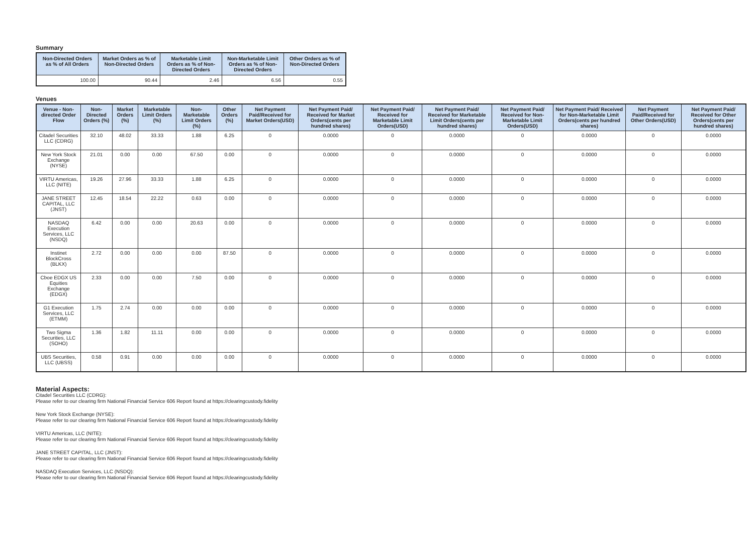Summary
| Non-Directed Orders as % of All Orders | Market Orders as % of Non-Directed Orders | Marketable Limit Orders as % of Non-Directed Orders | Non-Marketable Limit Orders as % of Non-Directed Orders | Other Orders as % of Non-Directed Orders |
| --- | --- | --- | --- | --- |
| 100.00 | 90.44 | 2.46 | 6.56 | 0.55 |
Venues
| Venue - Non-directed Order Flow | Non-Directed Orders (%) | Market Orders (%) | Marketable Limit Orders (%) | Non-Marketable Limit Orders (%) | Other Orders (%) | Net Payment Paid/Received for Market Orders(USD) | Net Payment Paid/ Received for Market Orders(cents per hundred shares) | Net Payment Paid/ Received for Marketable Limit Orders(USD) | Net Payment Paid/ Received for Marketable Limit Orders(cents per hundred shares) | Net Payment Paid/ Received for Non-Marketable Limit Orders(USD) | Net Payment Paid/ Received for Non-Marketable Limit Orders(cents per hundred shares) | Net Payment Paid/Received for Other Orders(USD) | Net Payment Paid/ Received for Other Orders(cents per hundred shares) |
| --- | --- | --- | --- | --- | --- | --- | --- | --- | --- | --- | --- | --- | --- |
| Citadel Securities LLC (CDRG) | 32.10 | 48.02 | 33.33 | 1.88 | 6.25 | 0 | 0.0000 | 0 | 0.0000 | 0 | 0.0000 | 0 | 0.0000 |
| New York Stock Exchange (NYSE) | 21.01 | 0.00 | 0.00 | 67.50 | 0.00 | 0 | 0.0000 | 0 | 0.0000 | 0 | 0.0000 | 0 | 0.0000 |
| VIRTU Americas, LLC (NITE) | 19.26 | 27.96 | 33.33 | 1.88 | 6.25 | 0 | 0.0000 | 0 | 0.0000 | 0 | 0.0000 | 0 | 0.0000 |
| JANE STREET CAPITAL, LLC (JNST) | 12.45 | 18.54 | 22.22 | 0.63 | 0.00 | 0 | 0.0000 | 0 | 0.0000 | 0 | 0.0000 | 0 | 0.0000 |
| NASDAQ Execution Services, LLC (NSDQ) | 6.42 | 0.00 | 0.00 | 20.63 | 0.00 | 0 | 0.0000 | 0 | 0.0000 | 0 | 0.0000 | 0 | 0.0000 |
| Instinet BlockCross (BLKX) | 2.72 | 0.00 | 0.00 | 0.00 | 87.50 | 0 | 0.0000 | 0 | 0.0000 | 0 | 0.0000 | 0 | 0.0000 |
| Cboe EDGX US Equities Exchange (EDGX) | 2.33 | 0.00 | 0.00 | 7.50 | 0.00 | 0 | 0.0000 | 0 | 0.0000 | 0 | 0.0000 | 0 | 0.0000 |
| G1 Execution Services, LLC (ETMM) | 1.75 | 2.74 | 0.00 | 0.00 | 0.00 | 0 | 0.0000 | 0 | 0.0000 | 0 | 0.0000 | 0 | 0.0000 |
| Two Sigma Securities, LLC (SOHO) | 1.36 | 1.82 | 11.11 | 0.00 | 0.00 | 0 | 0.0000 | 0 | 0.0000 | 0 | 0.0000 | 0 | 0.0000 |
| UBS Securities, LLC (UBSS) | 0.58 | 0.91 | 0.00 | 0.00 | 0.00 | 0 | 0.0000 | 0 | 0.0000 | 0 | 0.0000 | 0 | 0.0000 |
Material Aspects:
Citadel Securities LLC (CDRG):
Please refer to our clearing firm National Financial Service 606 Report found at https://clearingcustody.fidelity
New York Stock Exchange (NYSE):
Please refer to our clearing firm National Financial Service 606 Report found at https://clearingcustody.fidelity
VIRTU Americas, LLC (NITE):
Please refer to our clearing firm National Financial Service 606 Report found at https://clearingcustody.fidelity
JANE STREET CAPITAL, LLC (JNST):
Please refer to our clearing firm National Financial Service 606 Report found at https://clearingcustody.fidelity
NASDAQ Execution Services, LLC (NSDQ):
Please refer to our clearing firm National Financial Service 606 Report found at https://clearingcustody.fidelity